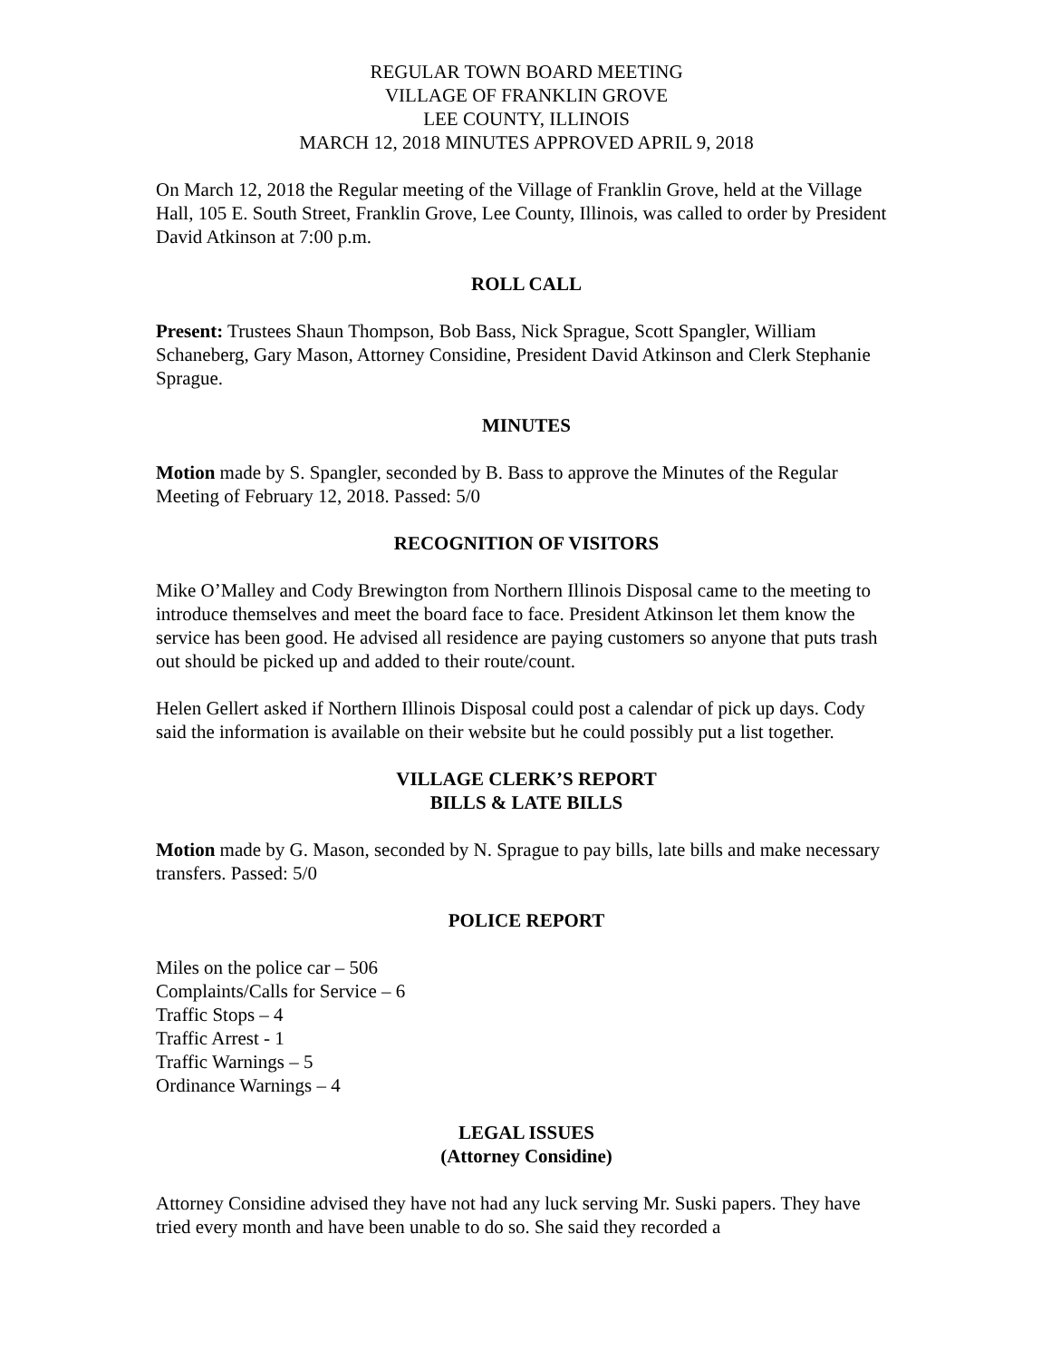REGULAR TOWN BOARD MEETING
VILLAGE OF FRANKLIN GROVE
LEE COUNTY, ILLINOIS
MARCH 12, 2018 MINUTES APPROVED APRIL 9, 2018
On March 12, 2018 the Regular meeting of the Village of Franklin Grove, held at the Village Hall, 105 E. South Street, Franklin Grove, Lee County, Illinois, was called to order by President David Atkinson at 7:00 p.m.
ROLL CALL
Present: Trustees Shaun Thompson, Bob Bass, Nick Sprague, Scott Spangler, William Schaneberg, Gary Mason, Attorney Considine, President David Atkinson and Clerk Stephanie Sprague.
MINUTES
Motion made by S. Spangler, seconded by B. Bass to approve the Minutes of the Regular Meeting of February 12, 2018. Passed: 5/0
RECOGNITION OF VISITORS
Mike O’Malley and Cody Brewington from Northern Illinois Disposal came to the meeting to introduce themselves and meet the board face to face. President Atkinson let them know the service has been good. He advised all residence are paying customers so anyone that puts trash out should be picked up and added to their route/count.
Helen Gellert asked if Northern Illinois Disposal could post a calendar of pick up days. Cody said the information is available on their website but he could possibly put a list together.
VILLAGE CLERK’S REPORT
BILLS & LATE BILLS
Motion made by G. Mason, seconded by N. Sprague to pay bills, late bills and make necessary transfers. Passed: 5/0
POLICE REPORT
Miles on the police car – 506
Complaints/Calls for Service – 6
Traffic Stops – 4
Traffic Arrest - 1
Traffic Warnings – 5
Ordinance Warnings – 4
LEGAL ISSUES
(Attorney Considine)
Attorney Considine advised they have not had any luck serving Mr. Suski papers. They have tried every month and have been unable to do so. She said they recorded a